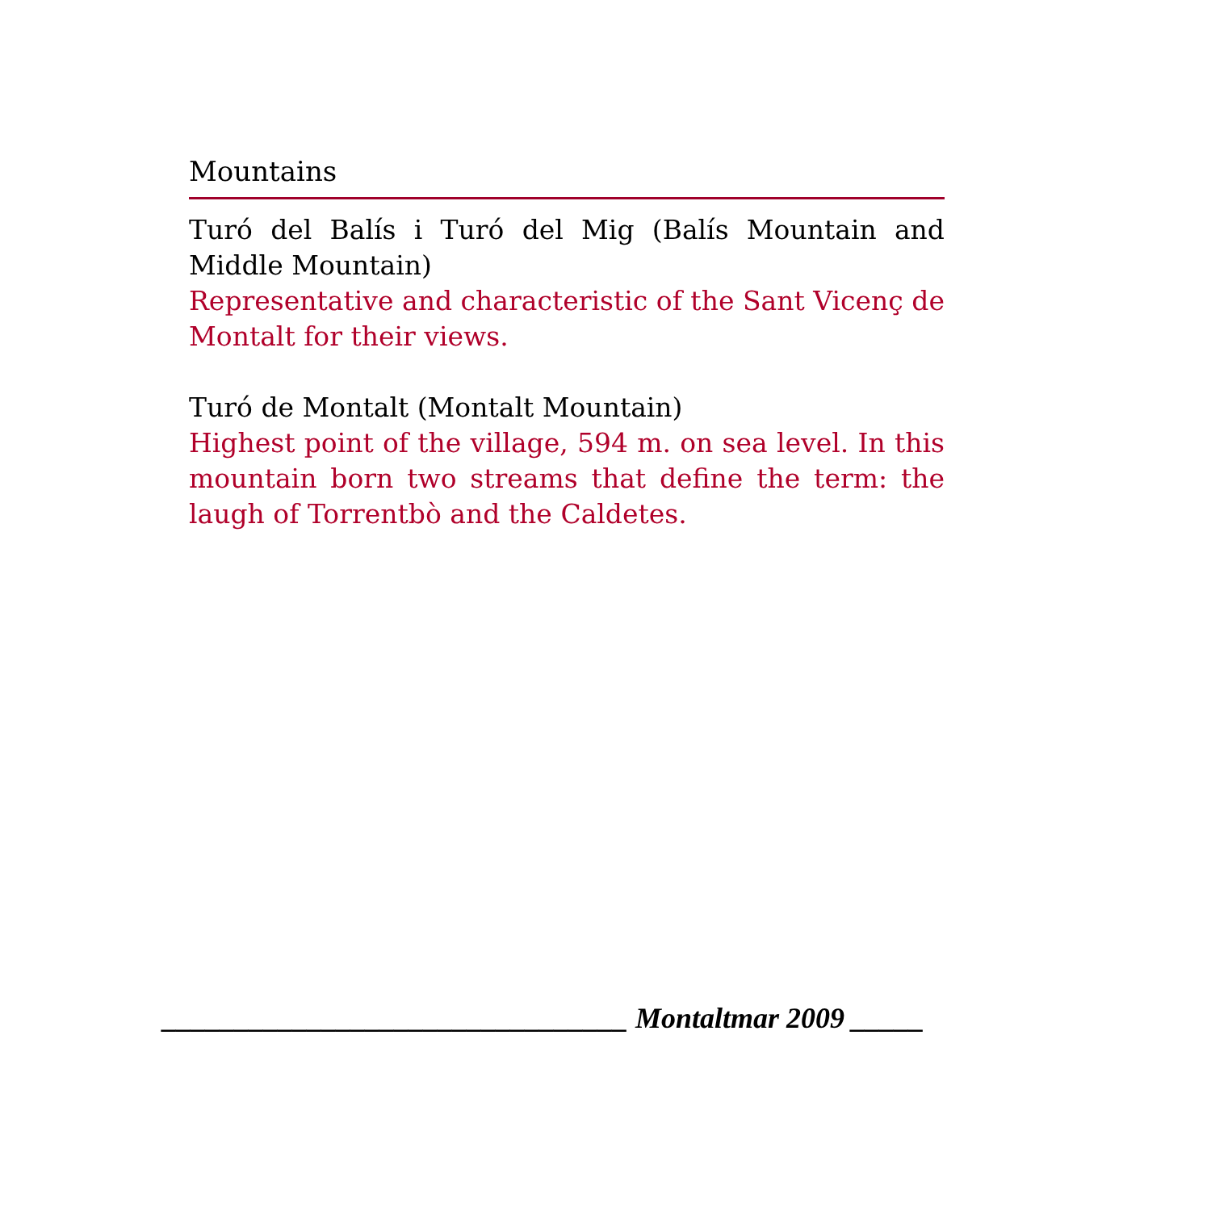Mountains
Turó del Balís i Turó del Mig (Balís Mountain and Middle Mountain)
Representative and characteristic of the Sant Vicenç de Montalt for their views.
Turó de Montalt (Montalt Mountain)
Highest point of the village, 594 m. on sea level. In this mountain born two streams that define the term: the laugh of Torrentbò and the Caldetes.
________________________________ Montaltmar 2009 _____